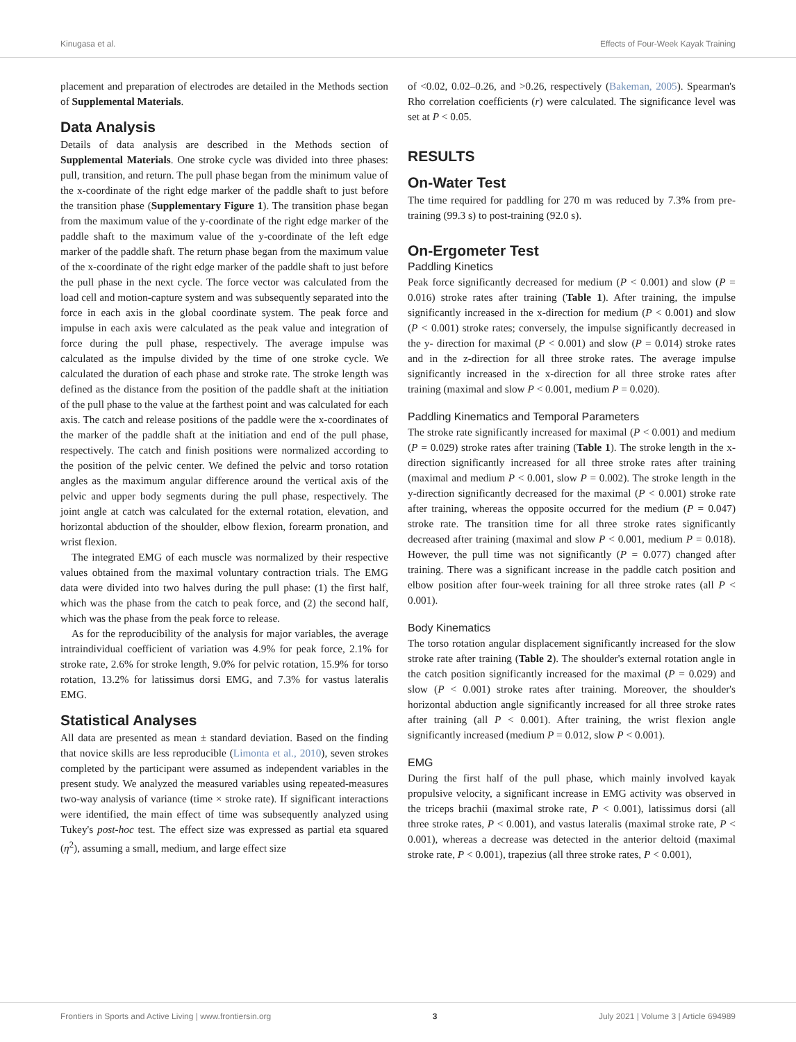Kinugasa et al. Effects of Four-Week Kayak Training
placement and preparation of electrodes are detailed in the Methods section of Supplemental Materials.
Data Analysis
Details of data analysis are described in the Methods section of Supplemental Materials. One stroke cycle was divided into three phases: pull, transition, and return. The pull phase began from the minimum value of the x-coordinate of the right edge marker of the paddle shaft to just before the transition phase (Supplementary Figure 1). The transition phase began from the maximum value of the y-coordinate of the right edge marker of the paddle shaft to the maximum value of the y-coordinate of the left edge marker of the paddle shaft. The return phase began from the maximum value of the x-coordinate of the right edge marker of the paddle shaft to just before the pull phase in the next cycle. The force vector was calculated from the load cell and motion-capture system and was subsequently separated into the force in each axis in the global coordinate system. The peak force and impulse in each axis were calculated as the peak value and integration of force during the pull phase, respectively. The average impulse was calculated as the impulse divided by the time of one stroke cycle. We calculated the duration of each phase and stroke rate. The stroke length was defined as the distance from the position of the paddle shaft at the initiation of the pull phase to the value at the farthest point and was calculated for each axis. The catch and release positions of the paddle were the x-coordinates of the marker of the paddle shaft at the initiation and end of the pull phase, respectively. The catch and finish positions were normalized according to the position of the pelvic center. We defined the pelvic and torso rotation angles as the maximum angular difference around the vertical axis of the pelvic and upper body segments during the pull phase, respectively. The joint angle at catch was calculated for the external rotation, elevation, and horizontal abduction of the shoulder, elbow flexion, forearm pronation, and wrist flexion.
The integrated EMG of each muscle was normalized by their respective values obtained from the maximal voluntary contraction trials. The EMG data were divided into two halves during the pull phase: (1) the first half, which was the phase from the catch to peak force, and (2) the second half, which was the phase from the peak force to release.
As for the reproducibility of the analysis for major variables, the average intraindividual coefficient of variation was 4.9% for peak force, 2.1% for stroke rate, 2.6% for stroke length, 9.0% for pelvic rotation, 15.9% for torso rotation, 13.2% for latissimus dorsi EMG, and 7.3% for vastus lateralis EMG.
Statistical Analyses
All data are presented as mean ± standard deviation. Based on the finding that novice skills are less reproducible (Limonta et al., 2010), seven strokes completed by the participant were assumed as independent variables in the present study. We analyzed the measured variables using repeated-measures two-way analysis of variance (time × stroke rate). If significant interactions were identified, the main effect of time was subsequently analyzed using Tukey's post-hoc test. The effect size was expressed as partial eta squared (η<sup>2</sup>), assuming a small, medium, and large effect size
of <0.02, 0.02–0.26, and >0.26, respectively (Bakeman, 2005). Spearman's Rho correlation coefficients (r) were calculated. The significance level was set at P < 0.05.
RESULTS
On-Water Test
The time required for paddling for 270 m was reduced by 7.3% from pre-training (99.3 s) to post-training (92.0 s).
On-Ergometer Test
Paddling Kinetics
Peak force significantly decreased for medium (P < 0.001) and slow (P = 0.016) stroke rates after training (Table 1). After training, the impulse significantly increased in the x-direction for medium (P < 0.001) and slow (P < 0.001) stroke rates; conversely, the impulse significantly decreased in the y- direction for maximal (P < 0.001) and slow (P = 0.014) stroke rates and in the z-direction for all three stroke rates. The average impulse significantly increased in the x-direction for all three stroke rates after training (maximal and slow P < 0.001, medium P = 0.020).
Paddling Kinematics and Temporal Parameters
The stroke rate significantly increased for maximal (P < 0.001) and medium (P = 0.029) stroke rates after training (Table 1). The stroke length in the x-direction significantly increased for all three stroke rates after training (maximal and medium P < 0.001, slow P = 0.002). The stroke length in the y-direction significantly decreased for the maximal (P < 0.001) stroke rate after training, whereas the opposite occurred for the medium (P = 0.047) stroke rate. The transition time for all three stroke rates significantly decreased after training (maximal and slow P < 0.001, medium P = 0.018). However, the pull time was not significantly (P = 0.077) changed after training. There was a significant increase in the paddle catch position and elbow position after four-week training for all three stroke rates (all P < 0.001).
Body Kinematics
The torso rotation angular displacement significantly increased for the slow stroke rate after training (Table 2). The shoulder's external rotation angle in the catch position significantly increased for the maximal (P = 0.029) and slow (P < 0.001) stroke rates after training. Moreover, the shoulder's horizontal abduction angle significantly increased for all three stroke rates after training (all P < 0.001). After training, the wrist flexion angle significantly increased (medium P = 0.012, slow P < 0.001).
EMG
During the first half of the pull phase, which mainly involved kayak propulsive velocity, a significant increase in EMG activity was observed in the triceps brachii (maximal stroke rate, P < 0.001), latissimus dorsi (all three stroke rates, P < 0.001), and vastus lateralis (maximal stroke rate, P < 0.001), whereas a decrease was detected in the anterior deltoid (maximal stroke rate, P < 0.001), trapezius (all three stroke rates, P < 0.001),
Frontiers in Sports and Active Living | www.frontiersin.org 3 July 2021 | Volume 3 | Article 694989